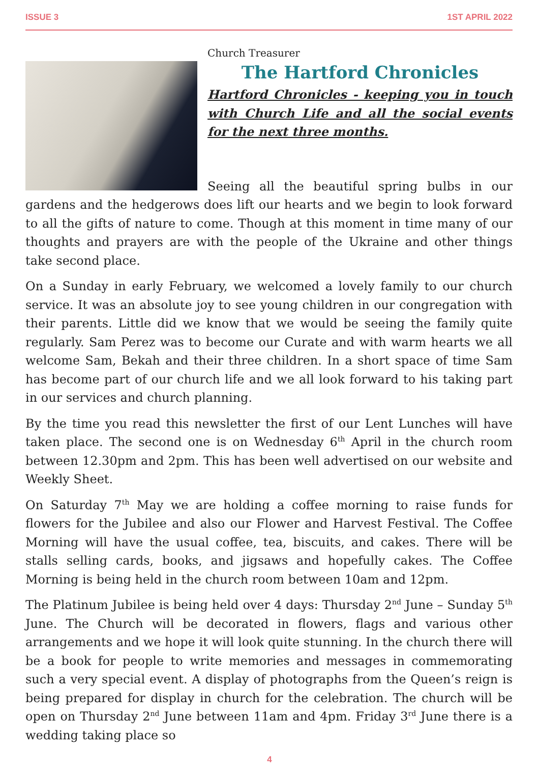ISSUE 3 1ST APRIL 2022
Church Treasurer
The Hartford Chronicles
Hartford Chronicles - keeping you in touch with Church Life and all the social events for the next three months.
Seeing all the beautiful spring bulbs in our gardens and the hedgerows does lift our hearts and we begin to look forward to all the gifts of nature to come. Though at this moment in time many of our thoughts and prayers are with the people of the Ukraine and other things take second place.
On a Sunday in early February, we welcomed a lovely family to our church service. It was an absolute joy to see young children in our congregation with their parents. Little did we know that we would be seeing the family quite regularly. Sam Perez was to become our Curate and with warm hearts we all welcome Sam, Bekah and their three children. In a short space of time Sam has become part of our church life and we all look forward to his taking part in our services and church planning.
By the time you read this newsletter the first of our Lent Lunches will have taken place. The second one is on Wednesday 6<sup>th</sup> April in the church room between 12.30pm and 2pm. This has been well advertised on our website and Weekly Sheet.
On Saturday 7<sup>th</sup> May we are holding a coffee morning to raise funds for flowers for the Jubilee and also our Flower and Harvest Festival. The Coffee Morning will have the usual coffee, tea, biscuits, and cakes. There will be stalls selling cards, books, and jigsaws and hopefully cakes. The Coffee Morning is being held in the church room between 10am and 12pm.
The Platinum Jubilee is being held over 4 days: Thursday 2<sup>nd</sup> June – Sunday 5<sup>th</sup> June. The Church will be decorated in flowers, flags and various other arrangements and we hope it will look quite stunning. In the church there will be a book for people to write memories and messages in commemorating such a very special event. A display of photographs from the Queen’s reign is being prepared for display in church for the celebration. The church will be open on Thursday 2<sup>nd</sup> June between 11am and 4pm. Friday 3<sup>rd</sup> June there is a wedding taking place so
4